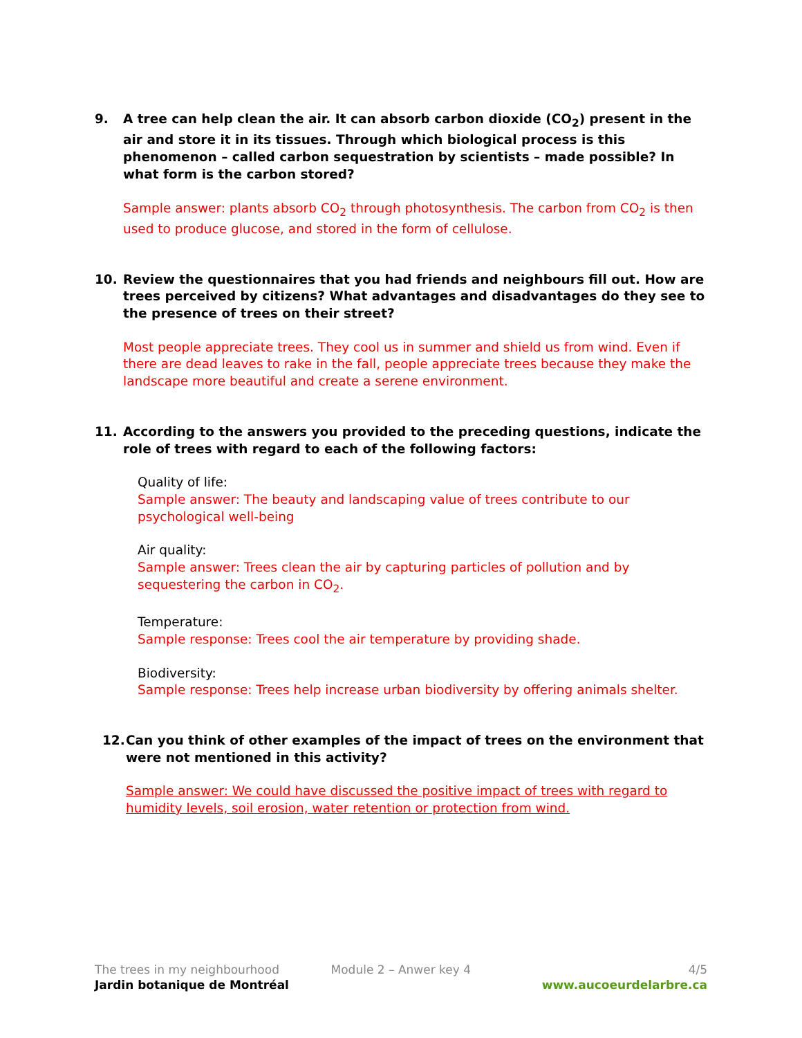9. A tree can help clean the air. It can absorb carbon dioxide (CO<sub>2</sub>) present in the air and store it in its tissues. Through which biological process is this phenomenon – called carbon sequestration by scientists – made possible? In what form is the carbon stored?
Sample answer: plants absorb CO<sub>2</sub> through photosynthesis. The carbon from CO<sub>2</sub> is then used to produce glucose, and stored in the form of cellulose.
10. Review the questionnaires that you had friends and neighbours fill out. How are trees perceived by citizens? What advantages and disadvantages do they see to the presence of trees on their street?
Most people appreciate trees. They cool us in summer and shield us from wind. Even if there are dead leaves to rake in the fall, people appreciate trees because they make the landscape more beautiful and create a serene environment.
11. According to the answers you provided to the preceding questions, indicate the role of trees with regard to each of the following factors:
Quality of life:
Sample answer: The beauty and landscaping value of trees contribute to our psychological well-being
Air quality:
Sample answer: Trees clean the air by capturing particles of pollution and by sequestering the carbon in CO<sub>2</sub>.
Temperature:
Sample response: Trees cool the air temperature by providing shade.
Biodiversity:
Sample response: Trees help increase urban biodiversity by offering animals shelter.
12. Can you think of other examples of the impact of trees on the environment that were not mentioned in this activity?
Sample answer: We could have discussed the positive impact of trees with regard to humidity levels, soil erosion, water retention or protection from wind.
The trees in my neighbourhood Module 2 – Anwer key 4 4/5
Jardin botanique de Montréal www.aucoeurdelarbre.ca